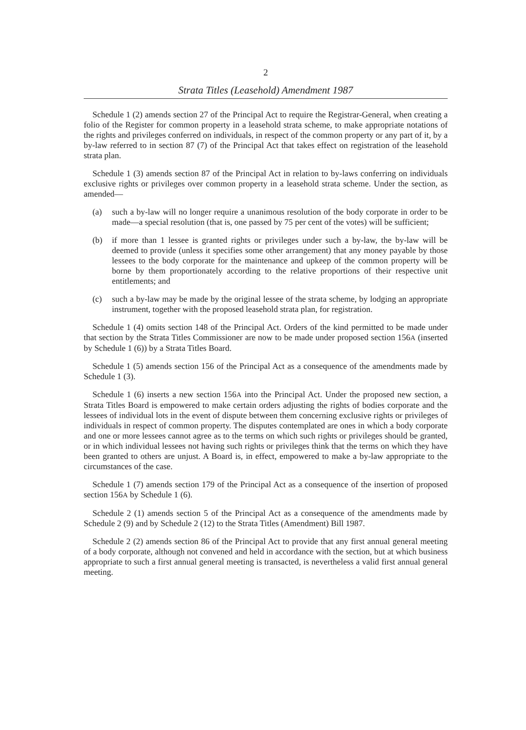2
Strata Titles (Leasehold) Amendment 1987
Schedule 1 (2) amends section 27 of the Principal Act to require the Registrar-General, when creating a folio of the Register for common property in a leasehold strata scheme, to make appropriate notations of the rights and privileges conferred on individuals, in respect of the common property or any part of it, by a by-law referred to in section 87 (7) of the Principal Act that takes effect on registration of the leasehold strata plan.
Schedule 1 (3) amends section 87 of the Principal Act in relation to by-laws conferring on individuals exclusive rights or privileges over common property in a leasehold strata scheme. Under the section, as amended—
(a) such a by-law will no longer require a unanimous resolution of the body corporate in order to be made—a special resolution (that is, one passed by 75 per cent of the votes) will be sufficient;
(b) if more than 1 lessee is granted rights or privileges under such a by-law, the by-law will be deemed to provide (unless it specifies some other arrangement) that any money payable by those lessees to the body corporate for the maintenance and upkeep of the common property will be borne by them proportionately according to the relative proportions of their respective unit entitlements; and
(c) such a by-law may be made by the original lessee of the strata scheme, by lodging an appropriate instrument, together with the proposed leasehold strata plan, for registration.
Schedule 1 (4) omits section 148 of the Principal Act. Orders of the kind permitted to be made under that section by the Strata Titles Commissioner are now to be made under proposed section 156A (inserted by Schedule 1 (6)) by a Strata Titles Board.
Schedule 1 (5) amends section 156 of the Principal Act as a consequence of the amendments made by Schedule 1 (3).
Schedule 1 (6) inserts a new section 156A into the Principal Act. Under the proposed new section, a Strata Titles Board is empowered to make certain orders adjusting the rights of bodies corporate and the lessees of individual lots in the event of dispute between them concerning exclusive rights or privileges of individuals in respect of common property. The disputes contemplated are ones in which a body corporate and one or more lessees cannot agree as to the terms on which such rights or privileges should be granted, or in which individual lessees not having such rights or privileges think that the terms on which they have been granted to others are unjust. A Board is, in effect, empowered to make a by-law appropriate to the circumstances of the case.
Schedule 1 (7) amends section 179 of the Principal Act as a consequence of the insertion of proposed section 156A by Schedule 1 (6).
Schedule 2 (1) amends section 5 of the Principal Act as a consequence of the amendments made by Schedule 2 (9) and by Schedule 2 (12) to the Strata Titles (Amendment) Bill 1987.
Schedule 2 (2) amends section 86 of the Principal Act to provide that any first annual general meeting of a body corporate, although not convened and held in accordance with the section, but at which business appropriate to such a first annual general meeting is transacted, is nevertheless a valid first annual general meeting.